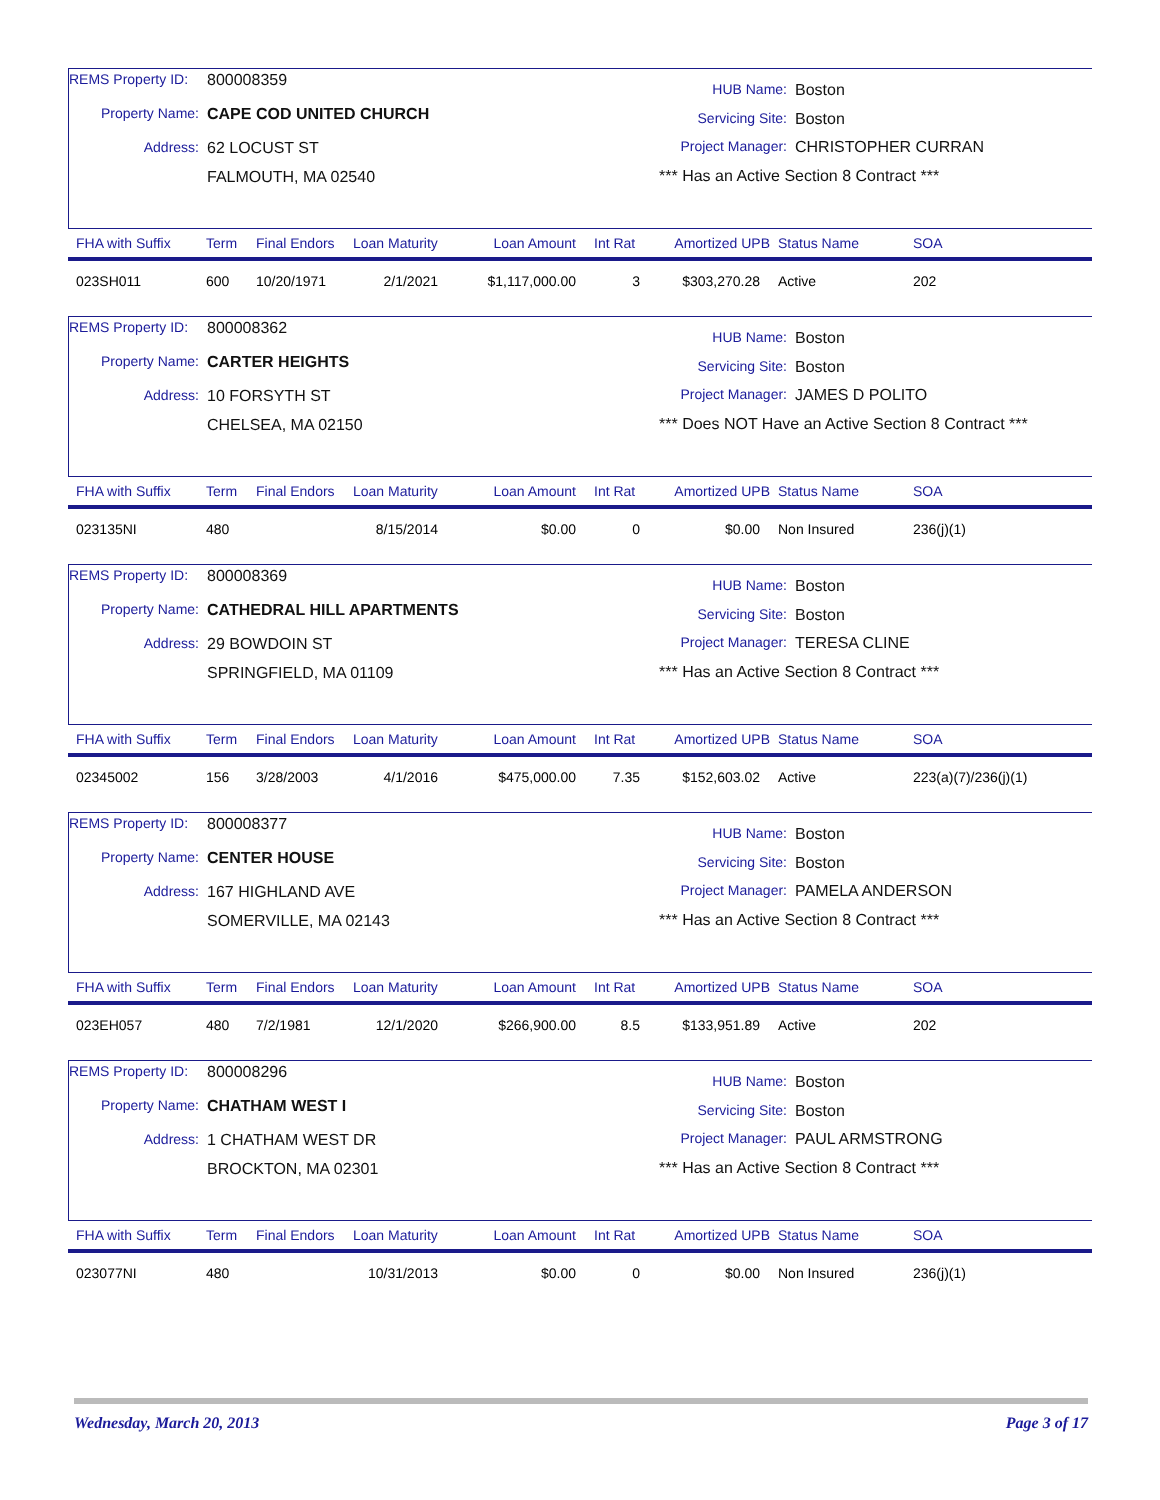REMS Property ID: 800008359
Property Name: CAPE COD UNITED CHURCH
Address: 62 LOCUST ST
FALMOUTH, MA 02540
HUB Name: Boston
Servicing Site: Boston
Project Manager: CHRISTOPHER CURRAN
*** Has an Active Section 8 Contract ***
| FHA with Suffix | Term | Final Endors | Loan Maturity | Loan Amount | Int Rat | Amortized UPB | Status Name | SOA |
| --- | --- | --- | --- | --- | --- | --- | --- | --- |
| 023SH011 | 600 | 10/20/1971 | 2/1/2021 | $1,117,000.00 | 3 | $303,270.28 | Active | 202 |
REMS Property ID: 800008362
Property Name: CARTER HEIGHTS
Address: 10 FORSYTH ST
CHELSEA, MA 02150
HUB Name: Boston
Servicing Site: Boston
Project Manager: JAMES D POLITO
*** Does NOT Have an Active Section 8 Contract ***
| FHA with Suffix | Term | Final Endors | Loan Maturity | Loan Amount | Int Rat | Amortized UPB | Status Name | SOA |
| --- | --- | --- | --- | --- | --- | --- | --- | --- |
| 023135NI | 480 | | 8/15/2014 | $0.00 | 0 | $0.00 | Non Insured | 236(j)(1) |
REMS Property ID: 800008369
Property Name: CATHEDRAL HILL APARTMENTS
Address: 29 BOWDOIN ST
SPRINGFIELD, MA 01109
HUB Name: Boston
Servicing Site: Boston
Project Manager: TERESA CLINE
*** Has an Active Section 8 Contract ***
| FHA with Suffix | Term | Final Endors | Loan Maturity | Loan Amount | Int Rat | Amortized UPB | Status Name | SOA |
| --- | --- | --- | --- | --- | --- | --- | --- | --- |
| 02345002 | 156 | 3/28/2003 | 4/1/2016 | $475,000.00 | 7.35 | $152,603.02 | Active | 223(a)(7)/236(j)(1) |
REMS Property ID: 800008377
Property Name: CENTER HOUSE
Address: 167 HIGHLAND AVE
SOMERVILLE, MA 02143
HUB Name: Boston
Servicing Site: Boston
Project Manager: PAMELA ANDERSON
*** Has an Active Section 8 Contract ***
| FHA with Suffix | Term | Final Endors | Loan Maturity | Loan Amount | Int Rat | Amortized UPB | Status Name | SOA |
| --- | --- | --- | --- | --- | --- | --- | --- | --- |
| 023EH057 | 480 | 7/2/1981 | 12/1/2020 | $266,900.00 | 8.5 | $133,951.89 | Active | 202 |
REMS Property ID: 800008296
Property Name: CHATHAM WEST I
Address: 1 CHATHAM WEST DR
BROCKTON, MA 02301
HUB Name: Boston
Servicing Site: Boston
Project Manager: PAUL ARMSTRONG
*** Has an Active Section 8 Contract ***
| FHA with Suffix | Term | Final Endors | Loan Maturity | Loan Amount | Int Rat | Amortized UPB | Status Name | SOA |
| --- | --- | --- | --- | --- | --- | --- | --- | --- |
| 023077NI | 480 | | 10/31/2013 | $0.00 | 0 | $0.00 | Non Insured | 236(j)(1) |
Wednesday, March 20, 2013 Page 3 of 17